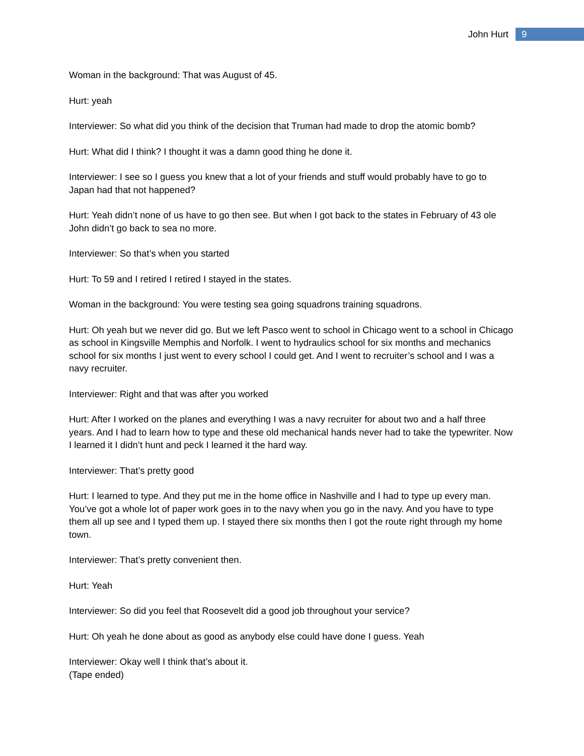John Hurt 9
Woman in the background: That was August of 45.
Hurt: yeah
Interviewer: So what did you think of the decision that Truman had made to drop the atomic bomb?
Hurt: What did I think? I thought it was a damn good thing he done it.
Interviewer: I see so I guess you knew that a lot of your friends and stuff would probably have to go to Japan had that not happened?
Hurt: Yeah didn’t none of us have to go then see. But when I got back to the states in February of 43 ole John didn’t go back to sea no more.
Interviewer: So that’s when you started
Hurt: To 59 and I retired I retired I stayed in the states.
Woman in the background: You were testing sea going squadrons training squadrons.
Hurt: Oh yeah but we never did go. But we left Pasco went to school in Chicago went to a school in Chicago as school in Kingsville Memphis and Norfolk. I went to hydraulics school for six months and mechanics school for six months I just went to every school I could get. And I went to recruiter’s school and I was a navy recruiter.
Interviewer: Right and that was after you worked
Hurt: After I worked on the planes and everything I was a navy recruiter for about two and a half three years. And I had to learn how to type and these old mechanical hands never had to take the typewriter. Now I learned it I didn’t hunt and peck I learned it the hard way.
Interviewer: That’s pretty good
Hurt: I learned to type. And they put me in the home office in Nashville and I had to type up every man. You’ve got a whole lot of paper work goes in to the navy when you go in the navy. And you have to type them all up see and I typed them up. I stayed there six months then I got the route right through my home town.
Interviewer: That’s pretty convenient then.
Hurt: Yeah
Interviewer: So did you feel that Roosevelt did a good job throughout your service?
Hurt: Oh yeah he done about as good as anybody else could have done I guess. Yeah
Interviewer: Okay well I think that’s about it.
(Tape ended)